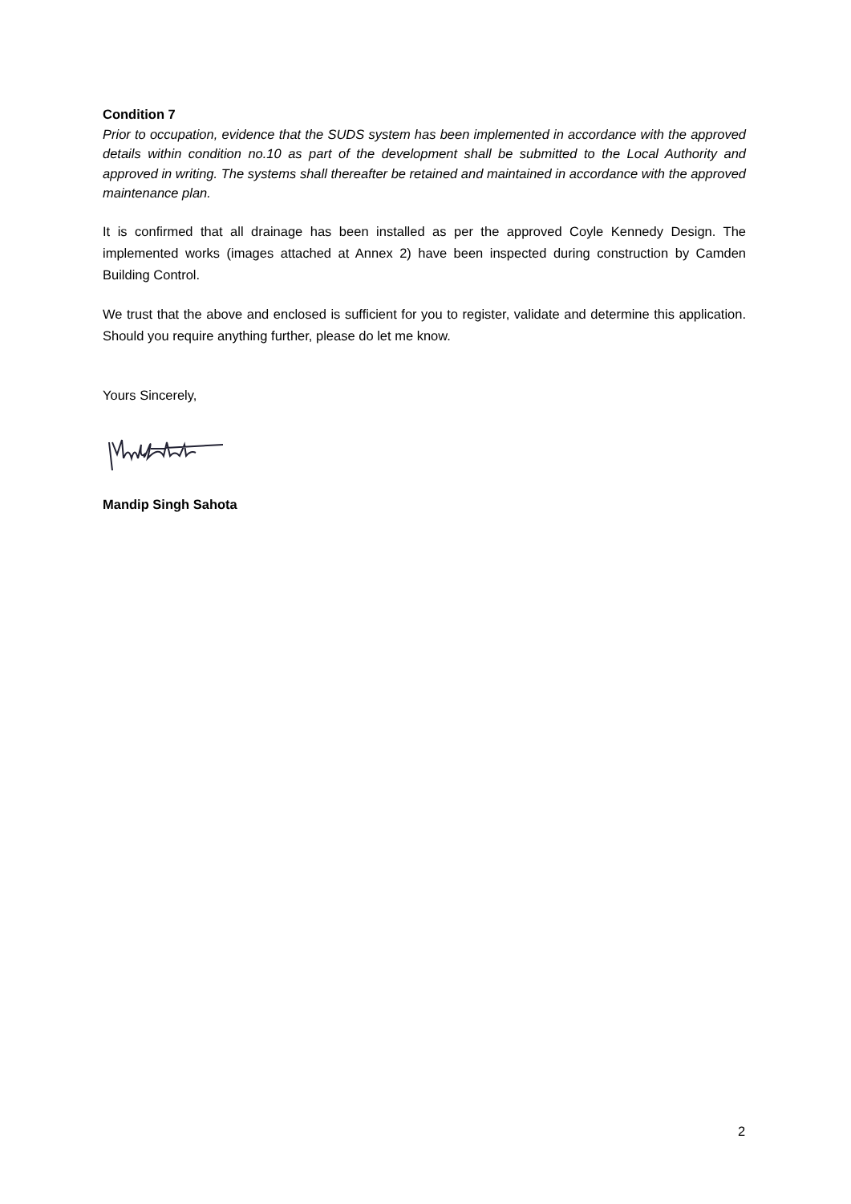Condition 7
Prior to occupation, evidence that the SUDS system has been implemented in accordance with the approved details within condition no.10 as part of the development shall be submitted to the Local Authority and approved in writing. The systems shall thereafter be retained and maintained in accordance with the approved maintenance plan.
It is confirmed that all drainage has been installed as per the approved Coyle Kennedy Design. The implemented works (images attached at Annex 2) have been inspected during construction by Camden Building Control.
We trust that the above and enclosed is sufficient for you to register, validate and determine this application. Should you require anything further, please do let me know.
Yours Sincerely,
Mandip Singh Sahota
2